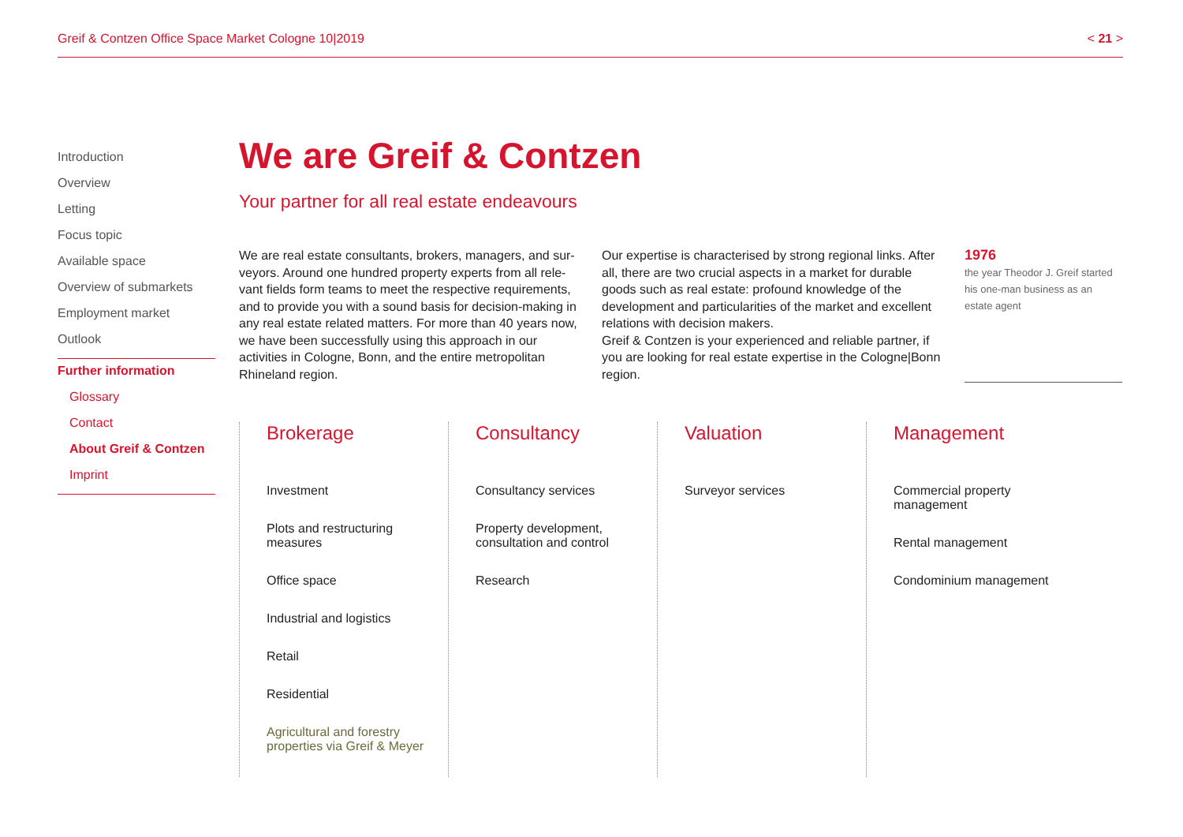Greif & Contzen Office Space Market Cologne 10|2019 < 21 >
Introduction
Overview
Letting
Focus topic
Available space
Overview of submarkets
Employment market
Outlook
Further information
Glossary
Contact
About Greif & Contzen
Imprint
We are Greif & Contzen
Your partner for all real estate endeavours
We are real estate consultants, brokers, managers, and sur­veyors. Around one hundred property experts from all rele­vant fields form teams to meet the respective requirements, and to provide you with a sound basis for decision-making in any real estate related matters. For more than 40 years now, we have been successfully using this approach in our activities in Cologne, Bonn, and the entire metropolitan Rhineland region.
Our expertise is characterised by strong regional links. After all, there are two crucial aspects in a market for durable goods such as real estate: profound knowledge of the development and particularities of the market and excellent relations with decision makers.
Greif & Contzen is your experienced and reliable partner, if you are looking for real estate expertise in the Cologne|Bonn region.
1976
the year Theodor J. Greif started his one-man business as an estate agent
Brokerage
Investment
Plots and restructuring measures
Office space
Industrial and logistics
Retail
Residential
Agricultural and forestry properties via Greif & Meyer
Consultancy
Consultancy services
Property development, consultation and control
Research
Valuation
Surveyor services
Management
Commercial property management
Rental management
Condominium management